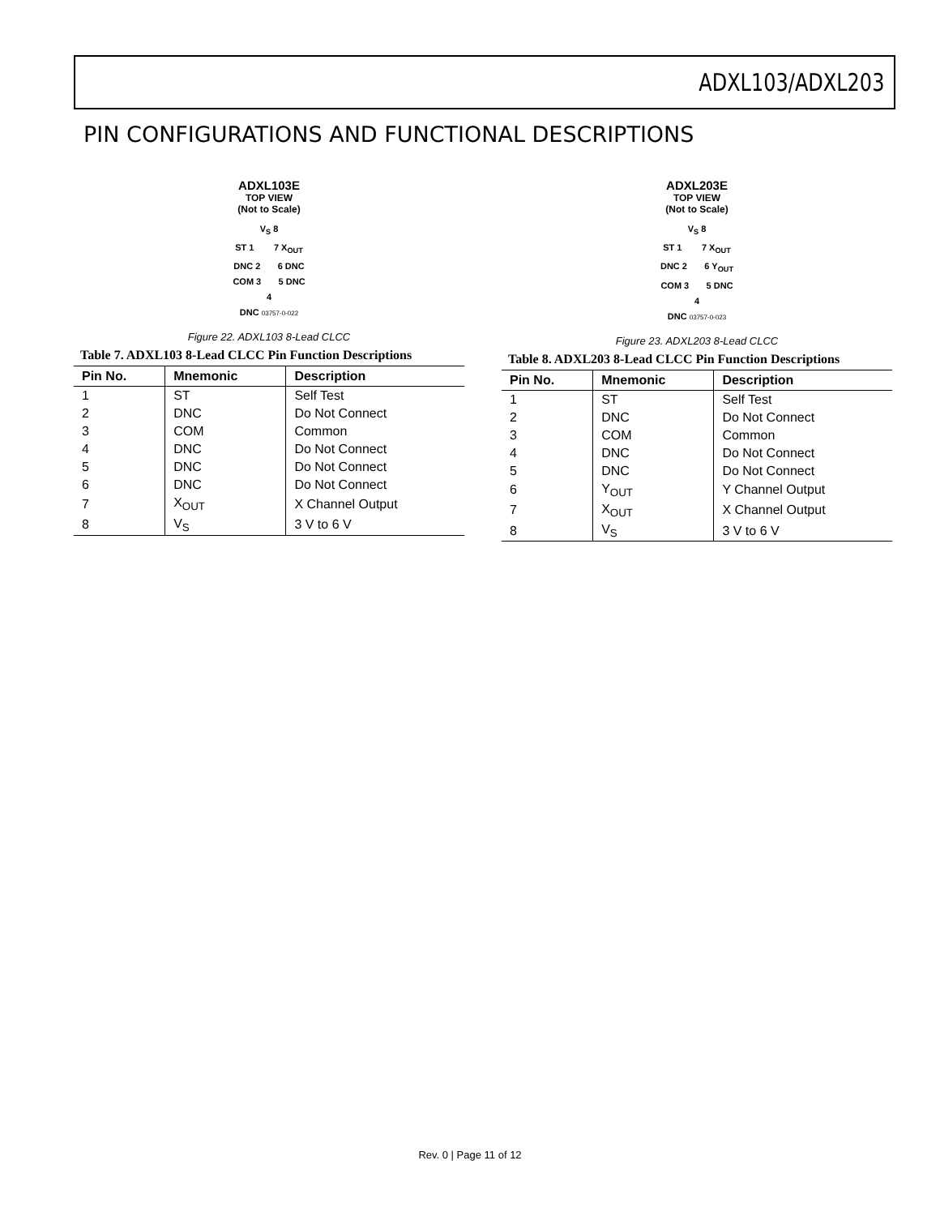ADXL103/ADXL203
PIN CONFIGURATIONS AND FUNCTIONAL DESCRIPTIONS
ADXL103E
TOP VIEW
(Not to Scale)
V<sub>S</sub> 8
ST 1 7 X<sub>OUT</sub>
DNC 2 6 DNC
COM 3 5 DNC
4
DNC 03757-0-022
Figure 22. ADXL103 8-Lead CLCC
Table 7. ADXL103 8-Lead CLCC Pin Function Descriptions
| Pin No. | Mnemonic | Description |
| --- | --- | --- |
| 1 | ST | Self Test |
| 2 | DNC | Do Not Connect |
| 3 | COM | Common |
| 4 | DNC | Do Not Connect |
| 5 | DNC | Do Not Connect |
| 6 | DNC | Do Not Connect |
| 7 | X<sub>OUT</sub> | X Channel Output |
| 8 | V<sub>S</sub> | 3 V to 6 V |
ADXL203E
TOP VIEW
(Not to Scale)
V<sub>S</sub> 8
ST 1 7 X<sub>OUT</sub>
DNC 2 6 Y<sub>OUT</sub>
COM 3 5 DNC
4
DNC 03757-0-023
Figure 23. ADXL203 8-Lead CLCC
Table 8. ADXL203 8-Lead CLCC Pin Function Descriptions
| Pin No. | Mnemonic | Description |
| --- | --- | --- |
| 1 | ST | Self Test |
| 2 | DNC | Do Not Connect |
| 3 | COM | Common |
| 4 | DNC | Do Not Connect |
| 5 | DNC | Do Not Connect |
| 6 | Y<sub>OUT</sub> | Y Channel Output |
| 7 | X<sub>OUT</sub> | X Channel Output |
| 8 | V<sub>S</sub> | 3 V to 6 V |
Rev. 0 | Page 11 of 12